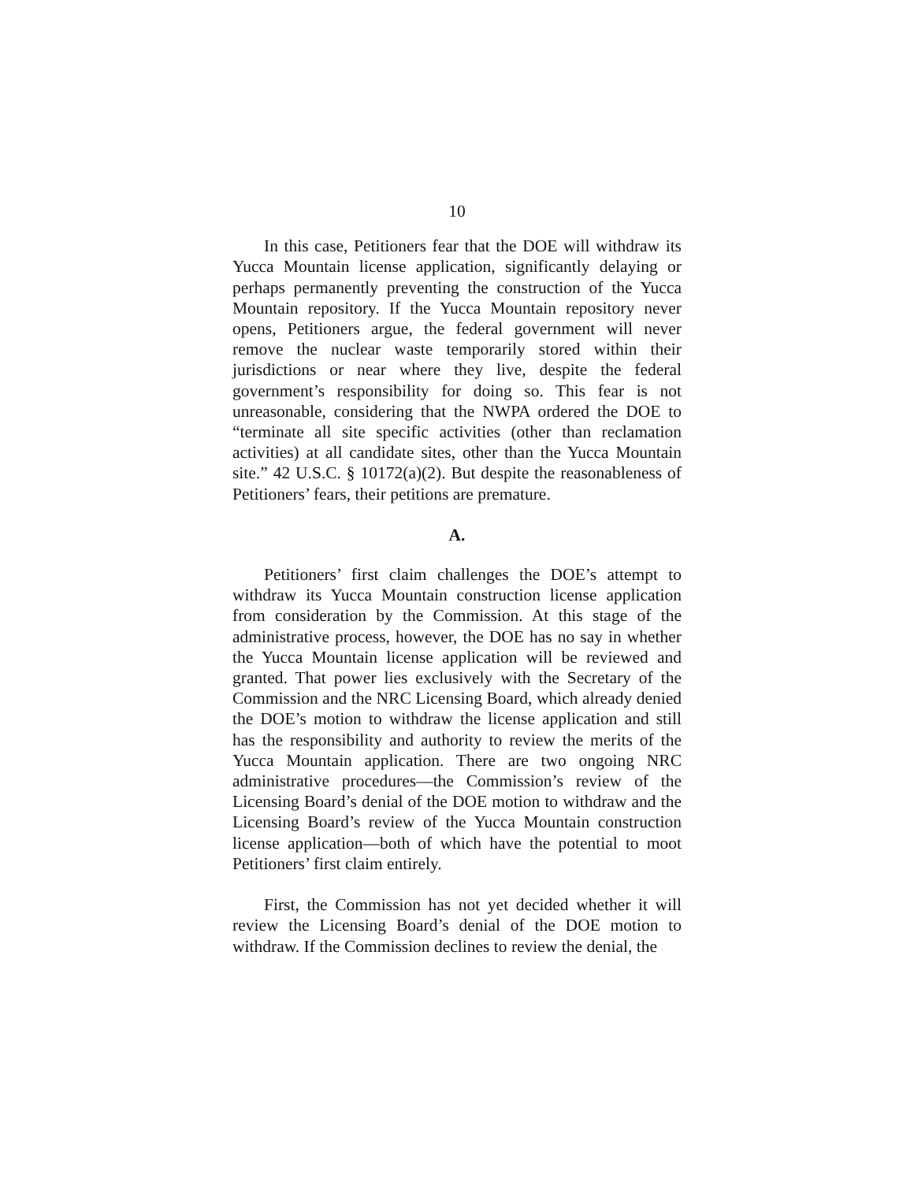10
In this case, Petitioners fear that the DOE will withdraw its Yucca Mountain license application, significantly delaying or perhaps permanently preventing the construction of the Yucca Mountain repository. If the Yucca Mountain repository never opens, Petitioners argue, the federal government will never remove the nuclear waste temporarily stored within their jurisdictions or near where they live, despite the federal government’s responsibility for doing so. This fear is not unreasonable, considering that the NWPA ordered the DOE to “terminate all site specific activities (other than reclamation activities) at all candidate sites, other than the Yucca Mountain site.” 42 U.S.C. § 10172(a)(2). But despite the reasonableness of Petitioners’ fears, their petitions are premature.
A.
Petitioners’ first claim challenges the DOE’s attempt to withdraw its Yucca Mountain construction license application from consideration by the Commission. At this stage of the administrative process, however, the DOE has no say in whether the Yucca Mountain license application will be reviewed and granted. That power lies exclusively with the Secretary of the Commission and the NRC Licensing Board, which already denied the DOE’s motion to withdraw the license application and still has the responsibility and authority to review the merits of the Yucca Mountain application. There are two ongoing NRC administrative procedures—the Commission’s review of the Licensing Board’s denial of the DOE motion to withdraw and the Licensing Board’s review of the Yucca Mountain construction license application—both of which have the potential to moot Petitioners’ first claim entirely.
First, the Commission has not yet decided whether it will review the Licensing Board’s denial of the DOE motion to withdraw. If the Commission declines to review the denial, the